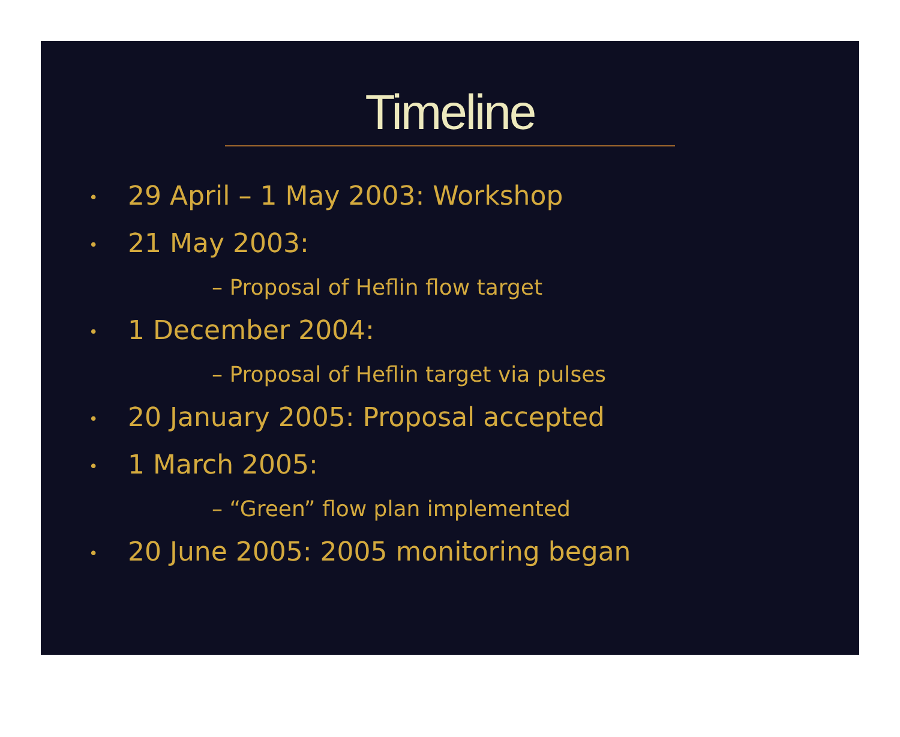Timeline
• 29 April – 1 May 2003: Workshop
• 21 May 2003:
– Proposal of Heflin flow target
• 1 December 2004:
– Proposal of Heflin target via pulses
• 20 January 2005: Proposal accepted
• 1 March 2005:
– “Green” flow plan implemented
• 20 June 2005: 2005 monitoring began